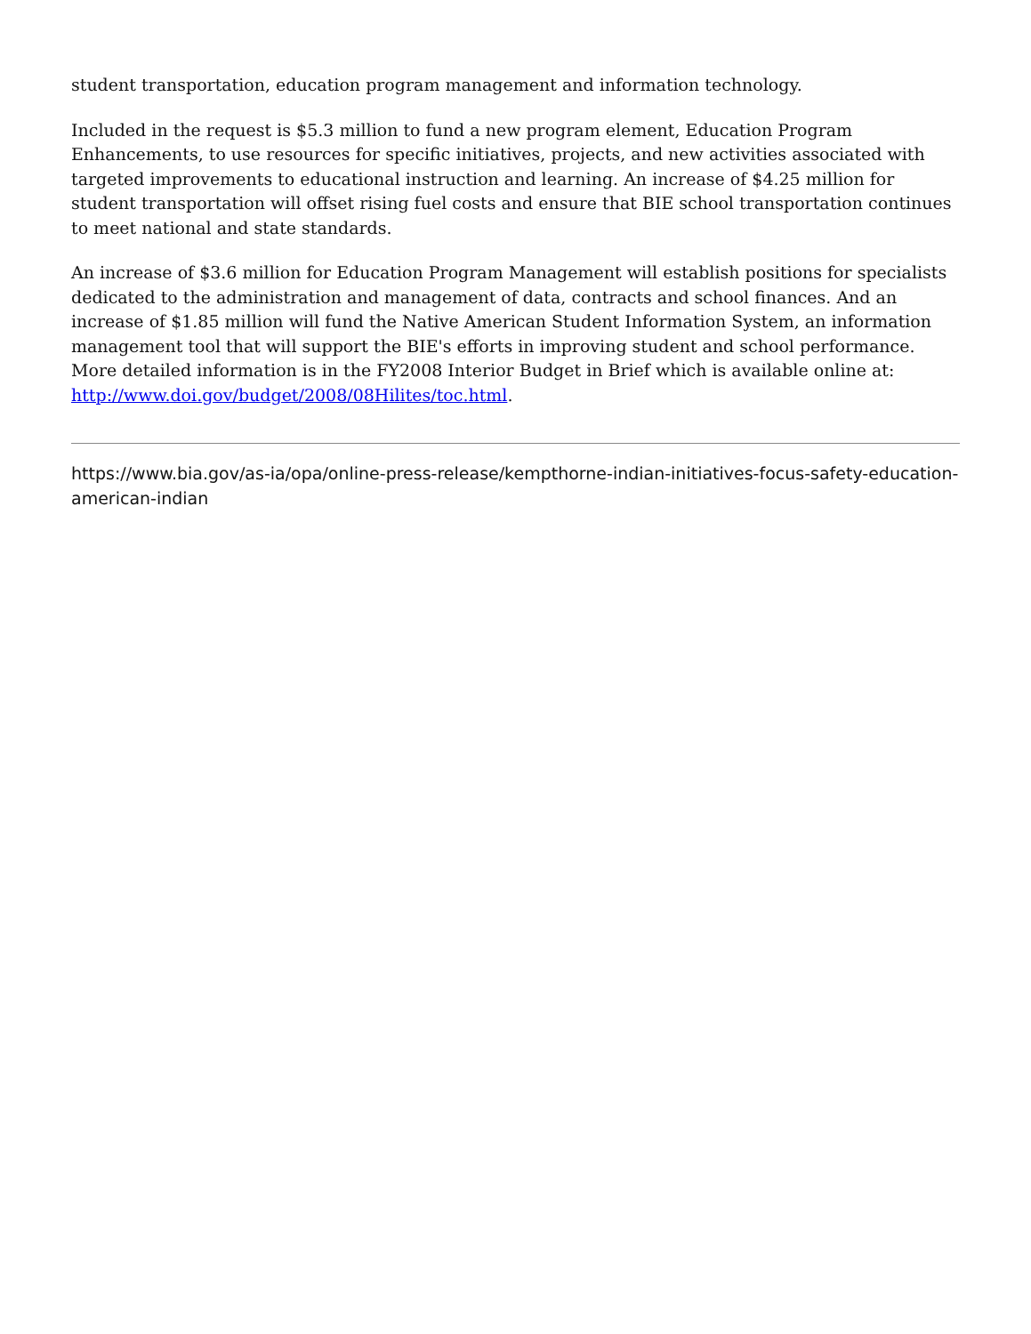student transportation, education program management and information technology.
Included in the request is $5.3 million to fund a new program element, Education Program Enhancements, to use resources for specific initiatives, projects, and new activities associated with targeted improvements to educational instruction and learning. An increase of $4.25 million for student transportation will offset rising fuel costs and ensure that BIE school transportation continues to meet national and state standards.
An increase of $3.6 million for Education Program Management will establish positions for specialists dedicated to the administration and management of data, contracts and school finances. And an increase of $1.85 million will fund the Native American Student Information System, an information management tool that will support the BIE's efforts in improving student and school performance. More detailed information is in the FY2008 Interior Budget in Brief which is available online at: http://www.doi.gov/budget/2008/08Hilites/toc.html.
https://www.bia.gov/as-ia/opa/online-press-release/kempthorne-indian-initiatives-focus-safety-education-american-indian